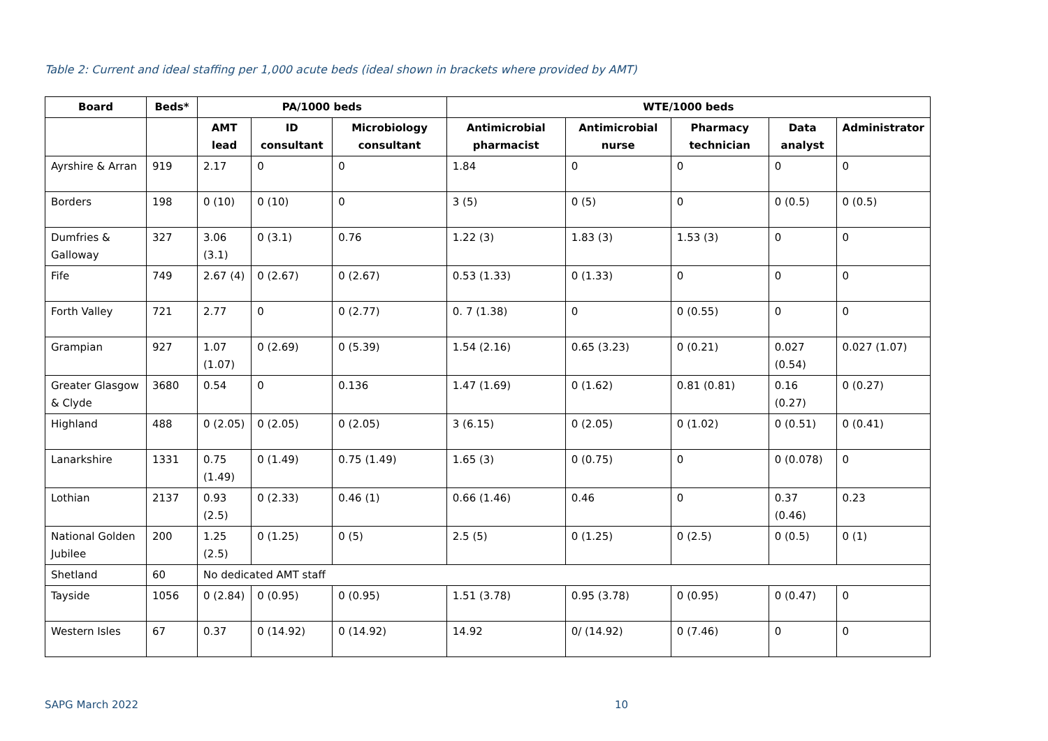Table 2: Current and ideal staffing per 1,000 acute beds (ideal shown in brackets where provided by AMT)
| Board | Beds* | PA/1000 beds | | | WTE/1000 beds | | | | |
| --- | --- | --- | --- | --- | --- | --- | --- | --- | --- |
| | | AMT lead | ID consultant | Microbiology consultant | Antimicrobial pharmacist | Antimicrobial nurse | Pharmacy technician | Data analyst | Administrator |
| Ayrshire & Arran | 919 | 2.17 | 0 | 0 | 1.84 | 0 | 0 | 0 | 0 |
| Borders | 198 | 0 (10) | 0 (10) | 0 | 3 (5) | 0 (5) | 0 | 0 (0.5) | 0 (0.5) |
| Dumfries & Galloway | 327 | 3.06 (3.1) | 0 (3.1) | 0.76 | 1.22 (3) | 1.83 (3) | 1.53 (3) | 0 | 0 |
| Fife | 749 | 2.67 (4) | 0 (2.67) | 0 (2.67) | 0.53 (1.33) | 0 (1.33) | 0 | 0 | 0 |
| Forth Valley | 721 | 2.77 | 0 | 0 (2.77) | 0. 7 (1.38) | 0 | 0 (0.55) | 0 | 0 |
| Grampian | 927 | 1.07 (1.07) | 0 (2.69) | 0 (5.39) | 1.54 (2.16) | 0.65 (3.23) | 0 (0.21) | 0.027 (0.54) | 0.027 (1.07) |
| Greater Glasgow & Clyde | 3680 | 0.54 | 0 | 0.136 | 1.47 (1.69) | 0 (1.62) | 0.81 (0.81) | 0.16 (0.27) | 0 (0.27) |
| Highland | 488 | 0 (2.05) | 0 (2.05) | 0 (2.05) | 3 (6.15) | 0 (2.05) | 0 (1.02) | 0 (0.51) | 0 (0.41) |
| Lanarkshire | 1331 | 0.75 (1.49) | 0 (1.49) | 0.75 (1.49) | 1.65 (3) | 0 (0.75) | 0 | 0 (0.078) | 0 |
| Lothian | 2137 | 0.93 (2.5) | 0 (2.33) | 0.46 (1) | 0.66 (1.46) | 0.46 | 0 | 0.37 (0.46) | 0.23 |
| National Golden Jubilee | 200 | 1.25 (2.5) | 0 (1.25) | 0 (5) | 2.5 (5) | 0 (1.25) | 0 (2.5) | 0 (0.5) | 0 (1) |
| Shetland | 60 | No dedicated AMT staff | | | | | | | |
| Tayside | 1056 | 0 (2.84) | 0 (0.95) | 0 (0.95) | 1.51 (3.78) | 0.95 (3.78) | 0 (0.95) | 0 (0.47) | 0 |
| Western Isles | 67 | 0.37 | 0 (14.92) | 0 (14.92) | 14.92 | 0/ (14.92) | 0 (7.46) | 0 | 0 |
SAPG March 2022 10